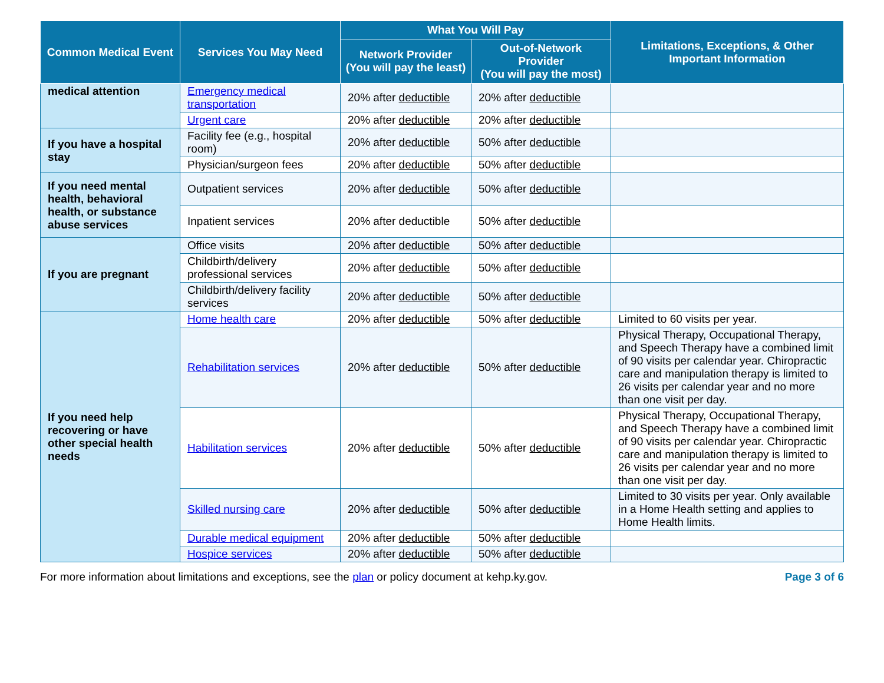| Common Medical Event | Services You May Need | What You Will Pay | | Limitations, Exceptions, & Other Important Information |
| --- | --- | --- | --- | --- |
| | | Network Provider (You will pay the least) | Out-of-Network Provider (You will pay the most) | |
| medical attention | Emergency medical transportation | 20% after deductible | 20% after deductible | |
| | Urgent care | 20% after deductible | 20% after deductible | |
| If you have a hospital stay | Facility fee (e.g., hospital room) | 20% after deductible | 50% after deductible | |
| | Physician/surgeon fees | 20% after deductible | 50% after deductible | |
| If you need mental health, behavioral health, or substance abuse services | Outpatient services | 20% after deductible | 50% after deductible | |
| | Inpatient services | 20% after deductible | 50% after deductible | |
| If you are pregnant | Office visits | 20% after deductible | 50% after deductible | |
| | Childbirth/delivery professional services | 20% after deductible | 50% after deductible | |
| | Childbirth/delivery facility services | 20% after deductible | 50% after deductible | |
| If you need help recovering or have other special health needs | Home health care | 20% after deductible | 50% after deductible | Limited to 60 visits per year. |
| | Rehabilitation services | 20% after deductible | 50% after deductible | Physical Therapy, Occupational Therapy, and Speech Therapy have a combined limit of 90 visits per calendar year. Chiropractic care and manipulation therapy is limited to 26 visits per calendar year and no more than one visit per day. |
| | Habilitation services | 20% after deductible | 50% after deductible | Physical Therapy, Occupational Therapy, and Speech Therapy have a combined limit of 90 visits per calendar year. Chiropractic care and manipulation therapy is limited to 26 visits per calendar year and no more than one visit per day. |
| | Skilled nursing care | 20% after deductible | 50% after deductible | Limited to 30 visits per year. Only available in a Home Health setting and applies to Home Health limits. |
| | Durable medical equipment | 20% after deductible | 50% after deductible | |
| | Hospice services | 20% after deductible | 50% after deductible | |
For more information about limitations and exceptions, see the plan or policy document at kehp.ky.gov. Page 3 of 6